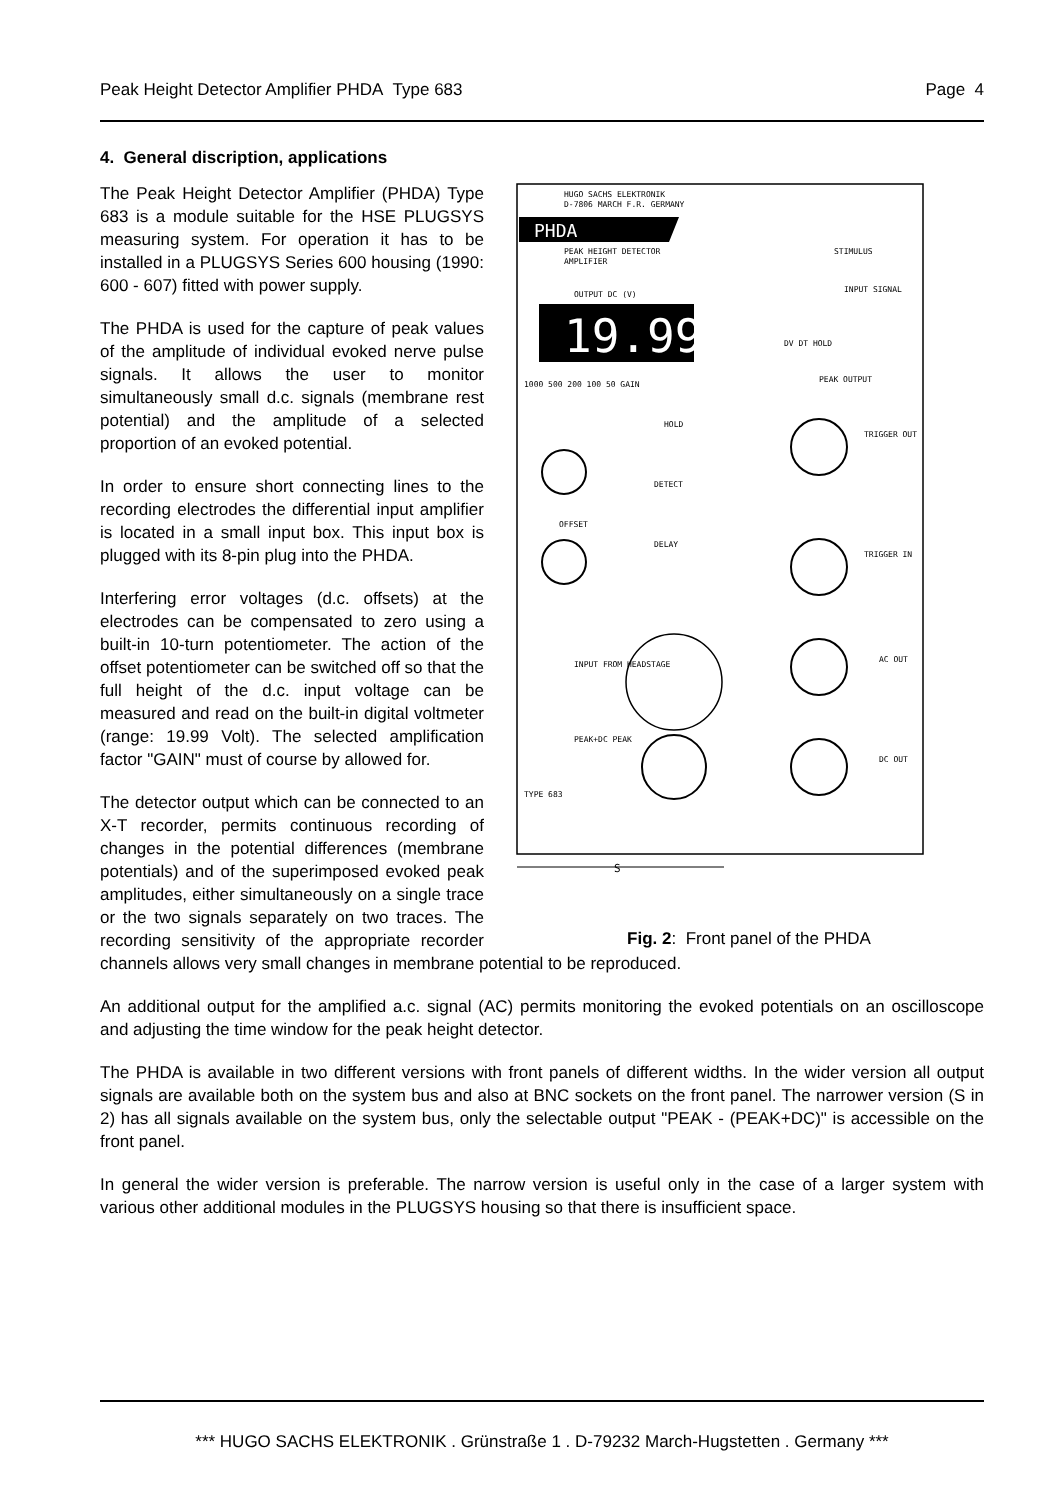Peak Height Detector Amplifier PHDA Type 683 Page 4
4. General discription, applications
HUGO SACHS ELEKTRONIK
D-7806 MARCH F.R. GERMANY
PHDA
PEAK HEIGHT DETECTOR
AMPLIFIER
OUTPUT DC (V)
19.99
STIMULUS
INPUT SIGNAL
DV DT HOLD
PEAK OUTPUT
1000 500 200 100 50 GAIN
HOLD
DETECT
DELAY
OFFSET
TRIGGER OUT
TRIGGER IN
AC OUT
DC OUT
INPUT FROM HEADSTAGE
PEAK+DC PEAK
TYPE 683
S
Fig. 2: Front panel of the PHDA
The Peak Height Detector Amplifier (PHDA) Type 683 is a module suitable for the HSE PLUGSYS measuring system. For operation it has to be installed in a PLUGSYS Series 600 housing (1990: 600 - 607) fitted with power supply.
The PHDA is used for the capture of peak values of the amplitude of individual evoked nerve pulse signals. It allows the user to monitor simultaneously small d.c. signals (membrane rest potential) and the amplitude of a selected proportion of an evoked potential.
In order to ensure short connecting lines to the recording electrodes the differential input amplifier is located in a small input box. This input box is plugged with its 8-pin plug into the PHDA.
Interfering error voltages (d.c. offsets) at the electrodes can be compensated to zero using a built-in 10-turn potentiometer. The action of the offset potentiometer can be switched off so that the full height of the d.c. input voltage can be measured and read on the built-in digital voltmeter (range: 19.99 Volt). The selected amplification factor "GAIN" must of course by allowed for.
The detector output which can be connected to an X-T recorder, permits continuous recording of changes in the potential differences (membrane potentials) and of the superimposed evoked peak amplitudes, either simultaneously on a single trace or the two signals separately on two traces. The recording sensitivity of the appropriate recorder channels allows very small changes in membrane potential to be reproduced.
An additional output for the amplified a.c. signal (AC) permits monitoring the evoked potentials on an oscilloscope and adjusting the time window for the peak height detector.
The PHDA is available in two different versions with front panels of different widths. In the wider version all output signals are available both on the system bus and also at BNC sockets on the front panel. The narrower version (S in 2) has all signals available on the system bus, only the selectable output "PEAK - (PEAK+DC)" is accessible on the front panel.
In general the wider version is preferable. The narrow version is useful only in the case of a larger system with various other additional modules in the PLUGSYS housing so that there is insufficient space.
*** HUGO SACHS ELEKTRONIK . Grünstraße 1 . D-79232 March-Hugstetten . Germany ***